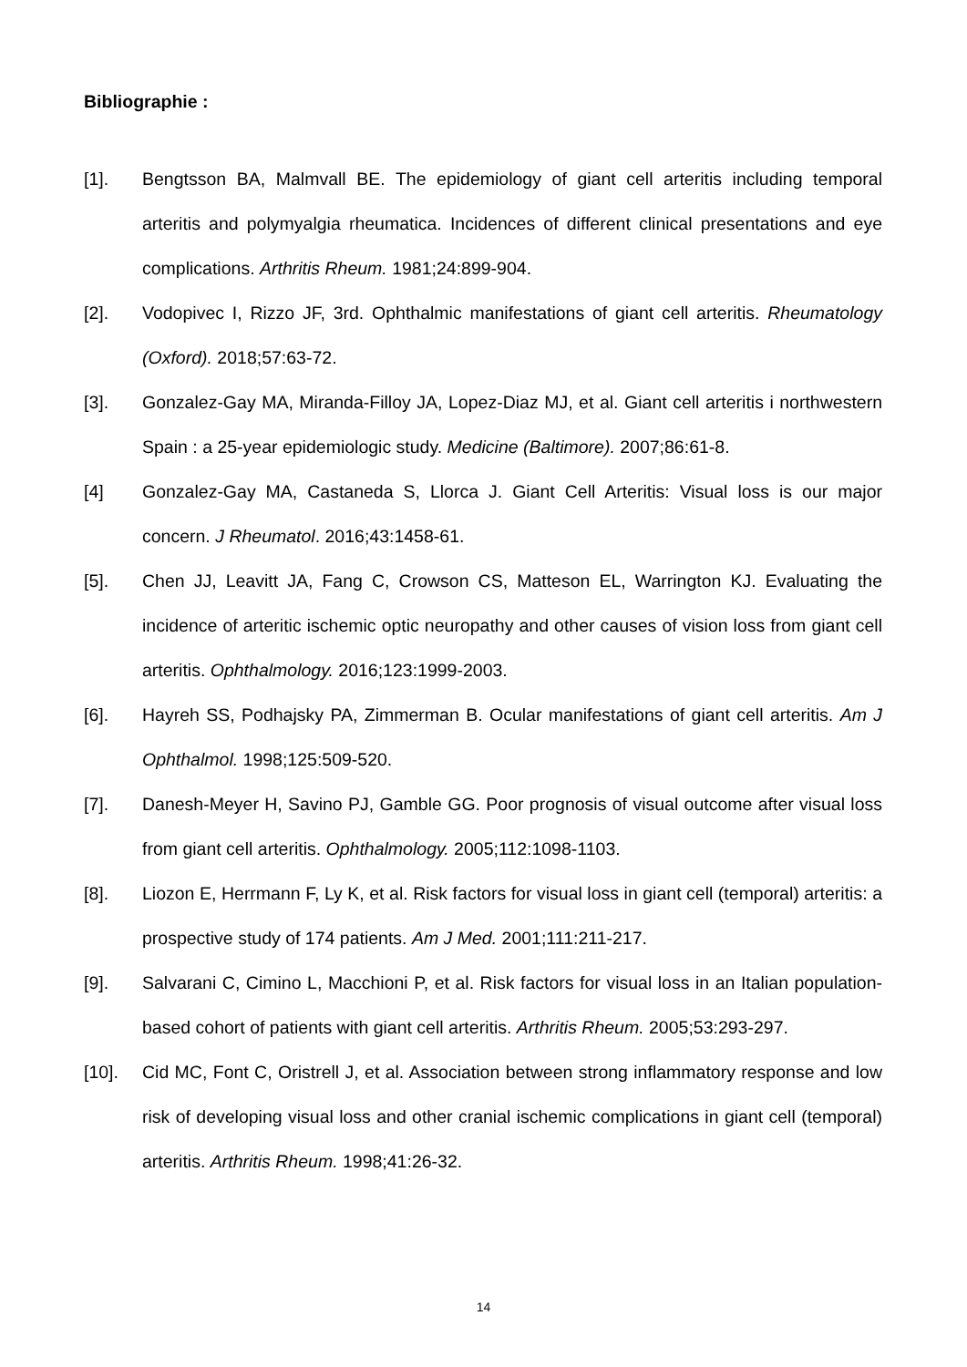Bibliographie :
[1]. Bengtsson BA, Malmvall BE. The epidemiology of giant cell arteritis including temporal arteritis and polymyalgia rheumatica. Incidences of different clinical presentations and eye complications. Arthritis Rheum. 1981;24:899-904.
[2]. Vodopivec I, Rizzo JF, 3rd. Ophthalmic manifestations of giant cell arteritis. Rheumatology (Oxford). 2018;57:63-72.
[3]. Gonzalez-Gay MA, Miranda-Filloy JA, Lopez-Diaz MJ, et al. Giant cell arteritis i northwestern Spain : a 25-year epidemiologic study. Medicine (Baltimore). 2007;86:61-8.
[4] Gonzalez-Gay MA, Castaneda S, Llorca J. Giant Cell Arteritis: Visual loss is our major concern. J Rheumatol. 2016;43:1458-61.
[5]. Chen JJ, Leavitt JA, Fang C, Crowson CS, Matteson EL, Warrington KJ. Evaluating the incidence of arteritic ischemic optic neuropathy and other causes of vision loss from giant cell arteritis. Ophthalmology. 2016;123:1999-2003.
[6]. Hayreh SS, Podhajsky PA, Zimmerman B. Ocular manifestations of giant cell arteritis. Am J Ophthalmol. 1998;125:509-520.
[7]. Danesh-Meyer H, Savino PJ, Gamble GG. Poor prognosis of visual outcome after visual loss from giant cell arteritis. Ophthalmology. 2005;112:1098-1103.
[8]. Liozon E, Herrmann F, Ly K, et al. Risk factors for visual loss in giant cell (temporal) arteritis: a prospective study of 174 patients. Am J Med. 2001;111:211-217.
[9]. Salvarani C, Cimino L, Macchioni P, et al. Risk factors for visual loss in an Italian population-based cohort of patients with giant cell arteritis. Arthritis Rheum. 2005;53:293-297.
[10]. Cid MC, Font C, Oristrell J, et al. Association between strong inflammatory response and low risk of developing visual loss and other cranial ischemic complications in giant cell (temporal) arteritis. Arthritis Rheum. 1998;41:26-32.
14